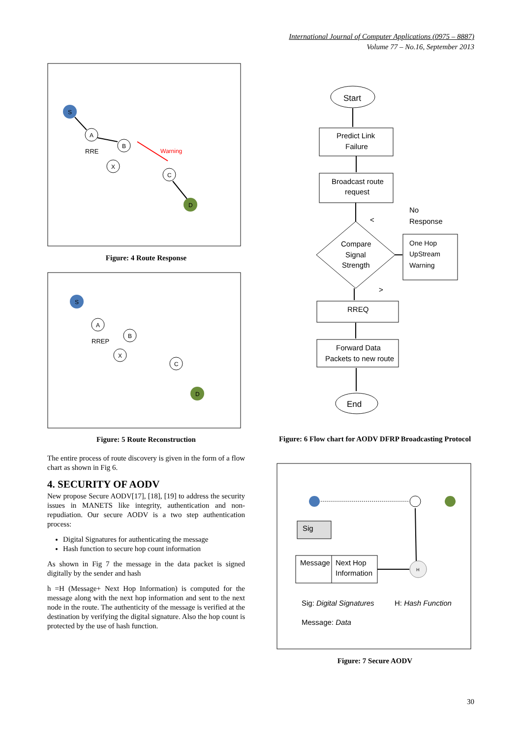International Journal of Computer Applications (0975 – 8887)
Volume 77 – No.16, September 2013
S
A
B
X
C
D
Warning
RRE
Figure: 4 Route Response
S
A
B
X
C
D
RREP
Figure: 5 Route Reconstruction
The entire process of route discovery is given in the form of a flow chart as shown in Fig 6.
4. SECURITY OF AODV
New propose Secure AODV[17], [18], [19] to address the security issues in MANETS like integrity, authentication and non-repudiation. Our secure AODV is a two step authentication process:
Digital Signatures for authenticating the message
Hash function to secure hop count information
As shown in Fig 7 the message in the data packet is signed digitally by the sender and hash
h =H (Message+ Next Hop Information) is computed for the message along with the next hop information and sent to the next node in the route. The authenticity of the message is verified at the destination by verifying the digital signature. Also the hop count is protected by the use of hash function.
Start
Predict Link
Failure
Broadcast route
request
<
No
Response
Compare
Signal
Strength
One Hop
UpStream
Warning
>
RREQ
Forward Data
Packets to new route
End
Figure: 6 Flow chart for AODV DFRP Broadcasting Protocol
Sig
Message
Next Hop
Information
H
Sig: Digital Signatures
H: Hash Function
Message: Data
Figure: 7 Secure AODV
30